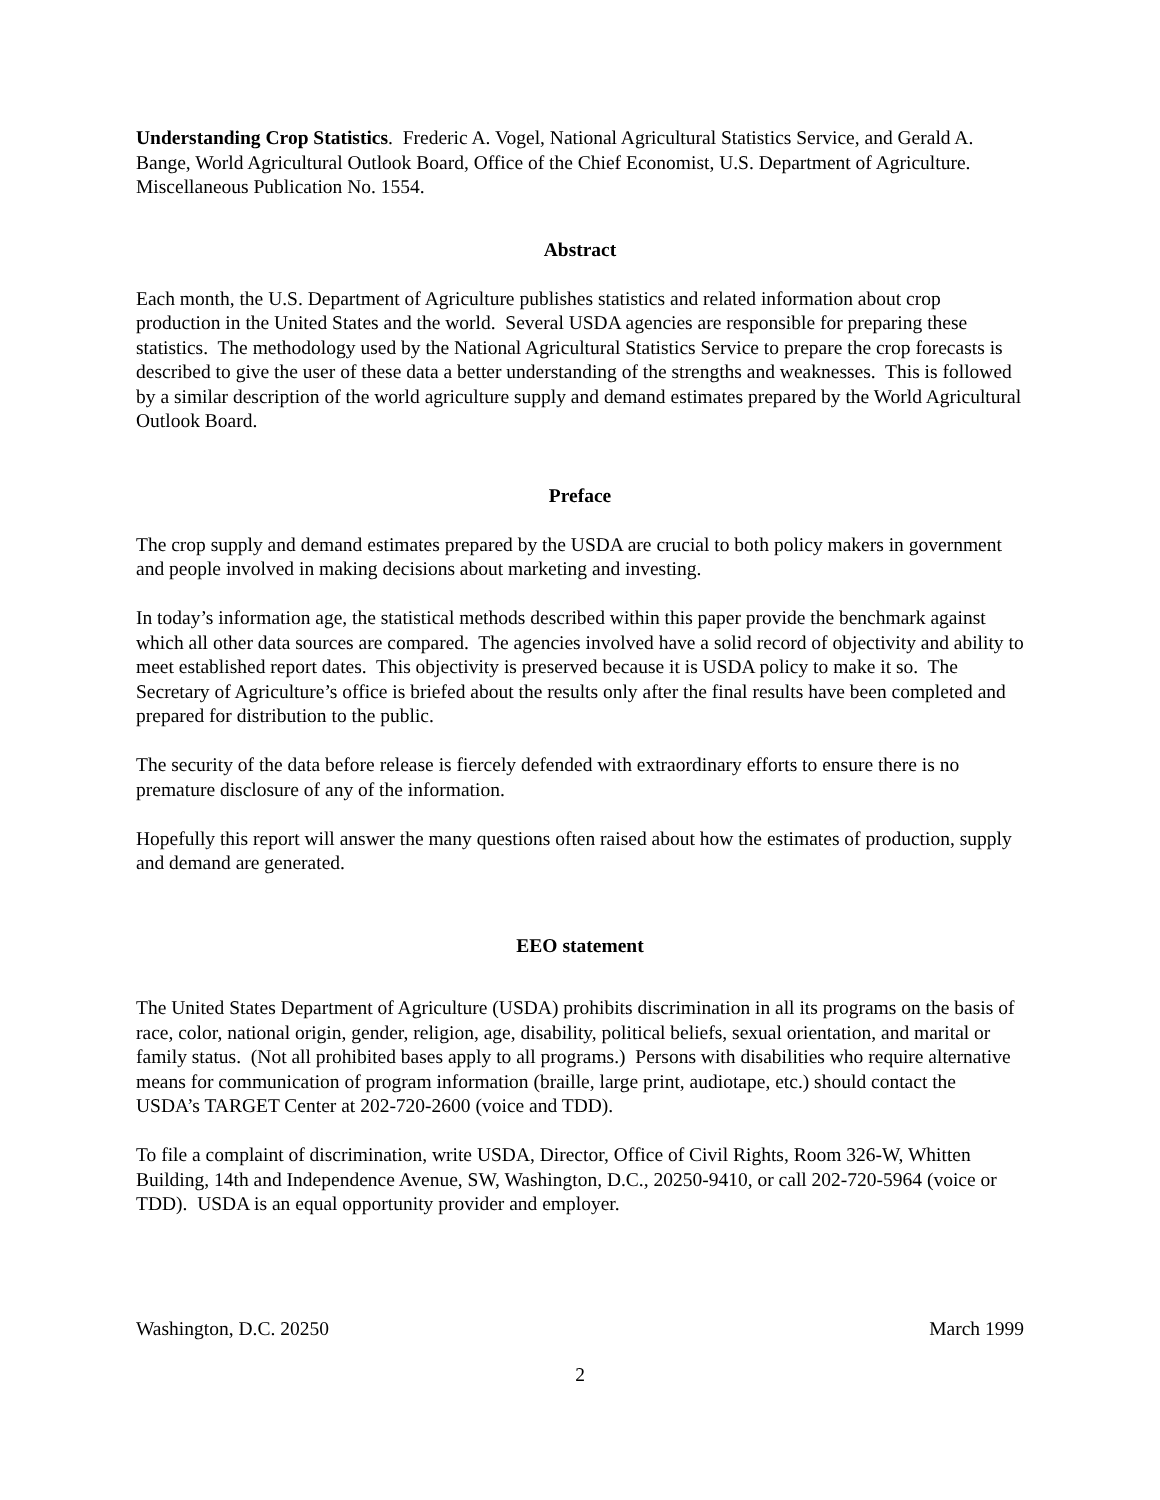Understanding Crop Statistics. Frederic A. Vogel, National Agricultural Statistics Service, and Gerald A. Bange, World Agricultural Outlook Board, Office of the Chief Economist, U.S. Department of Agriculture. Miscellaneous Publication No. 1554.
Abstract
Each month, the U.S. Department of Agriculture publishes statistics and related information about crop production in the United States and the world. Several USDA agencies are responsible for preparing these statistics. The methodology used by the National Agricultural Statistics Service to prepare the crop forecasts is described to give the user of these data a better understanding of the strengths and weaknesses. This is followed by a similar description of the world agriculture supply and demand estimates prepared by the World Agricultural Outlook Board.
Preface
The crop supply and demand estimates prepared by the USDA are crucial to both policy makers in government and people involved in making decisions about marketing and investing.
In today’s information age, the statistical methods described within this paper provide the benchmark against which all other data sources are compared. The agencies involved have a solid record of objectivity and ability to meet established report dates. This objectivity is preserved because it is USDA policy to make it so. The Secretary of Agriculture’s office is briefed about the results only after the final results have been completed and prepared for distribution to the public.
The security of the data before release is fiercely defended with extraordinary efforts to ensure there is no premature disclosure of any of the information.
Hopefully this report will answer the many questions often raised about how the estimates of production, supply and demand are generated.
EEO statement
The United States Department of Agriculture (USDA) prohibits discrimination in all its programs on the basis of race, color, national origin, gender, religion, age, disability, political beliefs, sexual orientation, and marital or family status. (Not all prohibited bases apply to all programs.) Persons with disabilities who require alternative means for communication of program information (braille, large print, audiotape, etc.) should contact the USDA’s TARGET Center at 202-720-2600 (voice and TDD).
To file a complaint of discrimination, write USDA, Director, Office of Civil Rights, Room 326-W, Whitten Building, 14th and Independence Avenue, SW, Washington, D.C., 20250-9410, or call 202-720-5964 (voice or TDD). USDA is an equal opportunity provider and employer.
Washington, D.C. 20250 March 1999
2